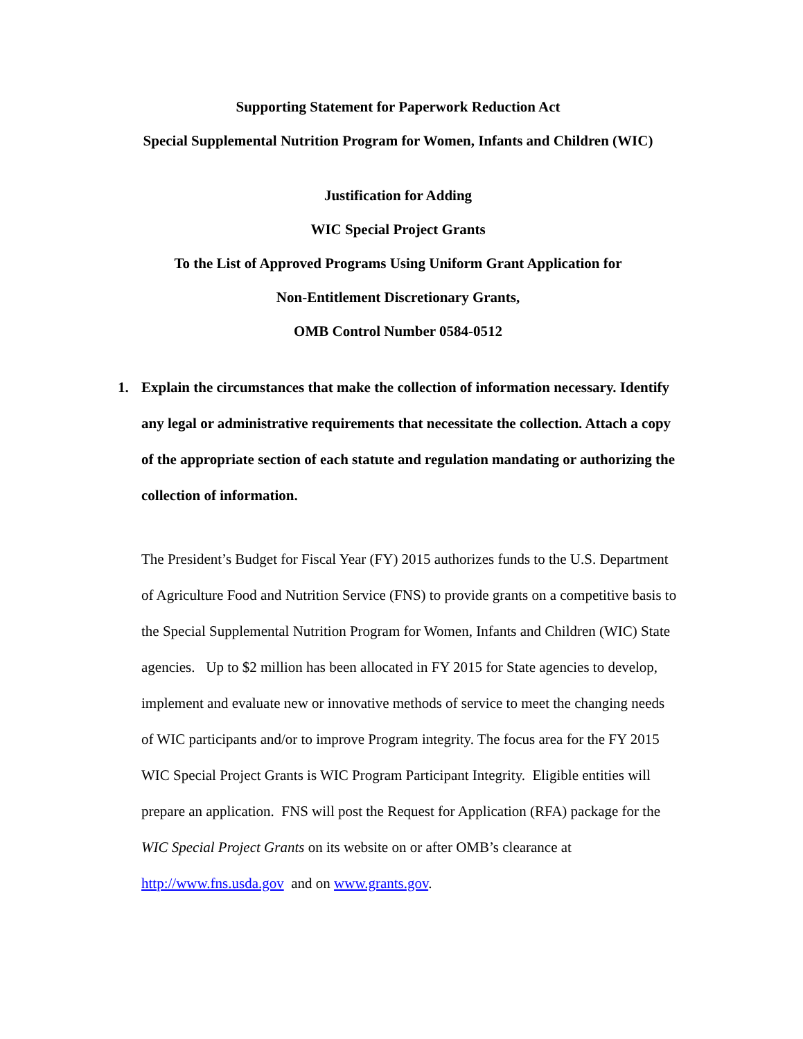Supporting Statement for Paperwork Reduction Act
Special Supplemental Nutrition Program for Women, Infants and Children (WIC)
Justification for Adding
WIC Special Project Grants
To the List of Approved Programs Using Uniform Grant Application for
Non-Entitlement Discretionary Grants,
OMB Control Number 0584-0512
1. Explain the circumstances that make the collection of information necessary. Identify any legal or administrative requirements that necessitate the collection. Attach a copy of the appropriate section of each statute and regulation mandating or authorizing the collection of information.
The President’s Budget for Fiscal Year (FY) 2015 authorizes funds to the U.S. Department of Agriculture Food and Nutrition Service (FNS) to provide grants on a competitive basis to the Special Supplemental Nutrition Program for Women, Infants and Children (WIC) State agencies. Up to $2 million has been allocated in FY 2015 for State agencies to develop, implement and evaluate new or innovative methods of service to meet the changing needs of WIC participants and/or to improve Program integrity. The focus area for the FY 2015 WIC Special Project Grants is WIC Program Participant Integrity. Eligible entities will prepare an application. FNS will post the Request for Application (RFA) package for the WIC Special Project Grants on its website on or after OMB’s clearance at http://www.fns.usda.gov and on www.grants.gov.